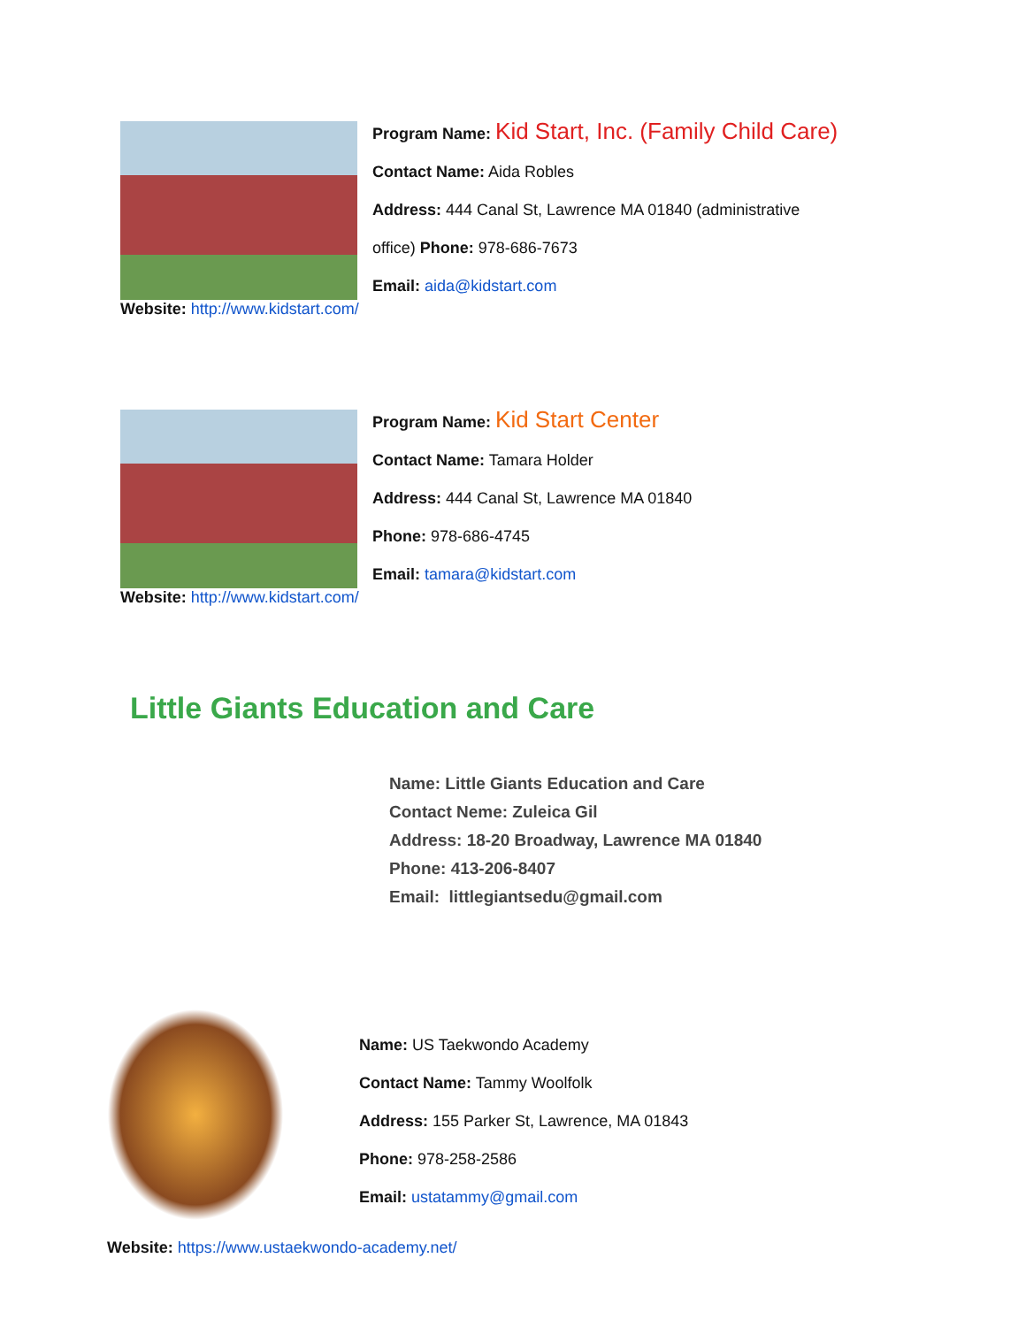Program Name: Kid Start, Inc. (Family Child Care)
Contact Name: Aida Robles
Address: 444 Canal St, Lawrence MA 01840 (administrative
office) Phone: 978-686-7673
Email: aida@kidstart.com
Website: http://www.kidstart.com/
Program Name: Kid Start Center
Contact Name: Tamara Holder
Address: 444 Canal St, Lawrence MA 01840
Phone: 978-686-4745
Email: tamara@kidstart.com
Website: http://www.kidstart.com/
Little Giants Education and Care
Name: Little Giants Education and Care
Contact Neme: Zuleica Gil
Address: 18-20 Broadway, Lawrence MA 01840
Phone: 413-206-8407
Email: littlegiantsedu@gmail.com
Name: US Taekwondo Academy
Contact Name: Tammy Woolfolk
Address: 155 Parker St, Lawrence, MA 01843
Phone: 978-258-2586
Email: ustatammy@gmail.com
Website: https://www.ustaekwondo-academy.net/